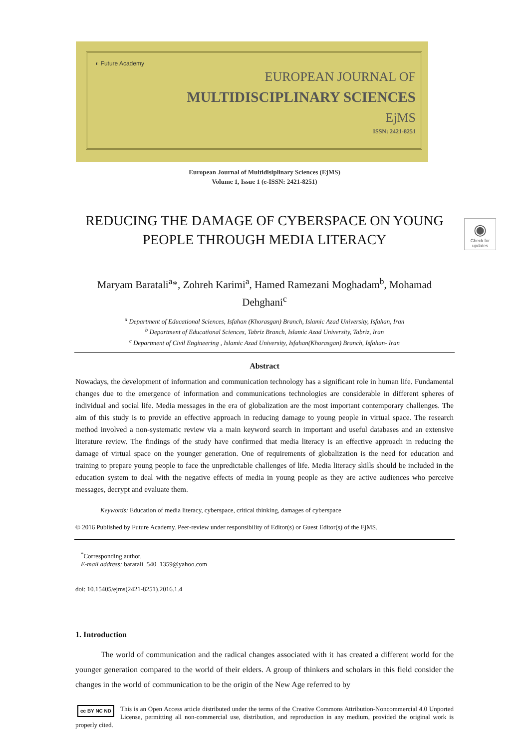◐ Future Academy
EUROPEAN JOURNAL OF
MULTIDISCIPLINARY SCIENCES
EjMS
ISSN: 2421-8251
◉
Check for updates
European Journal of Multidisiplinary Sciences (EjMS)
Volume 1, Issue 1 (e-ISSN: 2421-8251)
REDUCING THE DAMAGE OF CYBERSPACE ON YOUNG PEOPLE THROUGH MEDIA LITERACY
Maryam Baratali<sup>a</sup>*, Zohreh Karimi<sup>a</sup>, Hamed Ramezani Moghadam<sup>b</sup>, Mohamad Dehghani<sup>c</sup>
<sup>a</sup> Department of Educational Sciences, Isfahan (Khorasgan) Branch, Islamic Azad University, Isfahan, Iran
<sup>b</sup> Department of Educational Sciences, Tabriz Branch, Islamic Azad University, Tabriz, Iran
<sup>c</sup> Department of Civil Engineering , Islamic Azad University, Isfahan(Khorasgan) Branch, Isfahan- Iran
Abstract
Nowadays, the development of information and communication technology has a significant role in human life. Fundamental changes due to the emergence of information and communications technologies are considerable in different spheres of individual and social life. Media messages in the era of globalization are the most important contemporary challenges. The aim of this study is to provide an effective approach in reducing damage to young people in virtual space. The research method involved a non-systematic review via a main keyword search in important and useful databases and an extensive literature review. The findings of the study have confirmed that media literacy is an effective approach in reducing the damage of virtual space on the younger generation. One of requirements of globalization is the need for education and training to prepare young people to face the unpredictable challenges of life. Media literacy skills should be included in the education system to deal with the negative effects of media in young people as they are active audiences who perceive messages, decrypt and evaluate them.
Keywords: Education of media literacy, cyberspace, critical thinking, damages of cyberspace
© 2016 Published by Future Academy. Peer-review under responsibility of Editor(s) or Guest Editor(s) of the EjMS.
<sup>*</sup> Corresponding author.
E-mail address: baratali_540_1359@yahoo.com
doi: 10.15405/ejms(2421-8251).2016.1.4
1. Introduction
The world of communication and the radical changes associated with it has created a different world for the younger generation compared to the world of their elders. A group of thinkers and scholars in this field consider the changes in the world of communication to be the origin of the New Age referred to by
cc BY NC ND This is an Open Access article distributed under the terms of the Creative Commons Attribution-Noncommercial 4.0 Unported License, permitting all non-commercial use, distribution, and reproduction in any medium, provided the original work is properly cited.